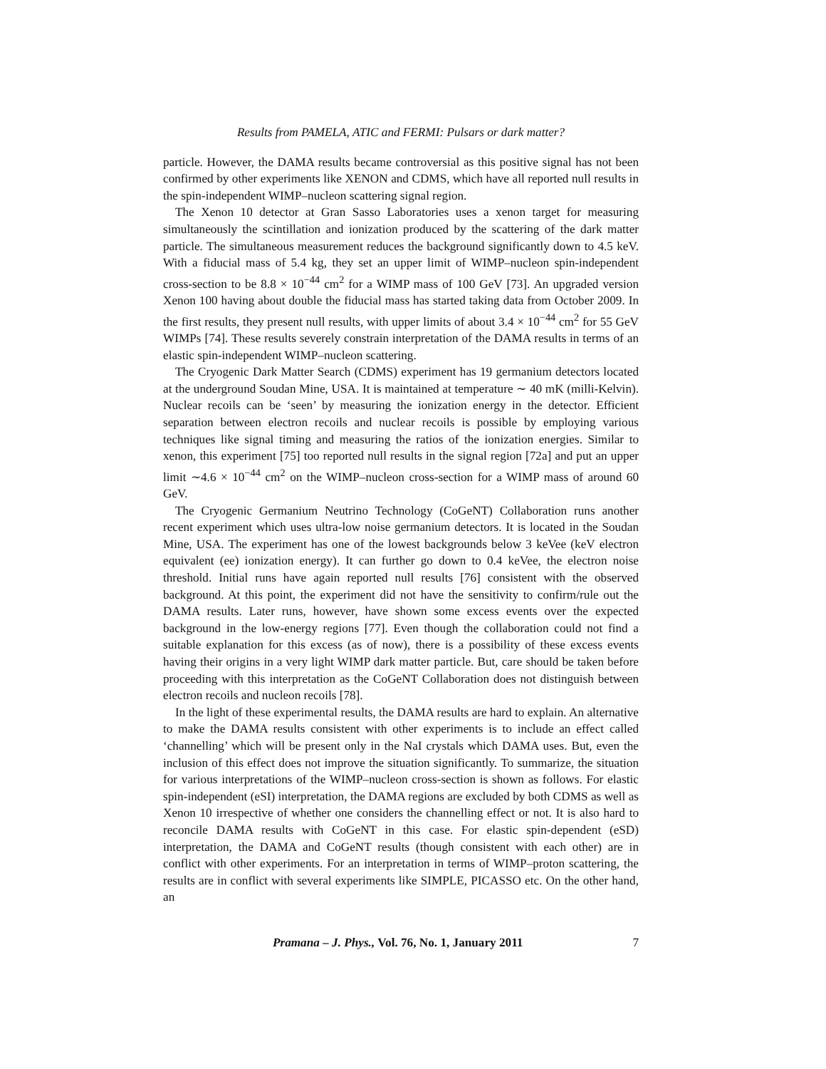Results from PAMELA, ATIC and FERMI: Pulsars or dark matter?
particle. However, the DAMA results became controversial as this positive signal has not been confirmed by other experiments like XENON and CDMS, which have all reported null results in the spin-independent WIMP–nucleon scattering signal region.
The Xenon 10 detector at Gran Sasso Laboratories uses a xenon target for measuring simultaneously the scintillation and ionization produced by the scattering of the dark matter particle. The simultaneous measurement reduces the background significantly down to 4.5 keV. With a fiducial mass of 5.4 kg, they set an upper limit of WIMP–nucleon spin-independent cross-section to be 8.8 × 10<sup>−44</sup> cm<sup>2</sup> for a WIMP mass of 100 GeV [73]. An upgraded version Xenon 100 having about double the fiducial mass has started taking data from October 2009. In the first results, they present null results, with upper limits of about 3.4 × 10<sup>−44</sup> cm<sup>2</sup> for 55 GeV WIMPs [74]. These results severely constrain interpretation of the DAMA results in terms of an elastic spin-independent WIMP–nucleon scattering.
The Cryogenic Dark Matter Search (CDMS) experiment has 19 germanium detectors located at the underground Soudan Mine, USA. It is maintained at temperature ∼ 40 mK (milli-Kelvin). Nuclear recoils can be ‘seen’ by measuring the ionization energy in the detector. Efficient separation between electron recoils and nuclear recoils is possible by employing various techniques like signal timing and measuring the ratios of the ionization energies. Similar to xenon, this experiment [75] too reported null results in the signal region [72a] and put an upper limit ∼4.6 × 10<sup>−44</sup> cm<sup>2</sup> on the WIMP–nucleon cross-section for a WIMP mass of around 60 GeV.
The Cryogenic Germanium Neutrino Technology (CoGeNT) Collaboration runs another recent experiment which uses ultra-low noise germanium detectors. It is located in the Soudan Mine, USA. The experiment has one of the lowest backgrounds below 3 keVee (keV electron equivalent (ee) ionization energy). It can further go down to 0.4 keVee, the electron noise threshold. Initial runs have again reported null results [76] consistent with the observed background. At this point, the experiment did not have the sensitivity to confirm/rule out the DAMA results. Later runs, however, have shown some excess events over the expected background in the low-energy regions [77]. Even though the collaboration could not find a suitable explanation for this excess (as of now), there is a possibility of these excess events having their origins in a very light WIMP dark matter particle. But, care should be taken before proceeding with this interpretation as the CoGeNT Collaboration does not distinguish between electron recoils and nucleon recoils [78].
In the light of these experimental results, the DAMA results are hard to explain. An alternative to make the DAMA results consistent with other experiments is to include an effect called ‘channelling’ which will be present only in the NaI crystals which DAMA uses. But, even the inclusion of this effect does not improve the situation significantly. To summarize, the situation for various interpretations of the WIMP–nucleon cross-section is shown as follows. For elastic spin-independent (eSI) interpretation, the DAMA regions are excluded by both CDMS as well as Xenon 10 irrespective of whether one considers the channelling effect or not. It is also hard to reconcile DAMA results with CoGeNT in this case. For elastic spin-dependent (eSD) interpretation, the DAMA and CoGeNT results (though consistent with each other) are in conflict with other experiments. For an interpretation in terms of WIMP–proton scattering, the results are in conflict with several experiments like SIMPLE, PICASSO etc. On the other hand, an
Pramana – J. Phys., Vol. 76, No. 1, January 2011 7